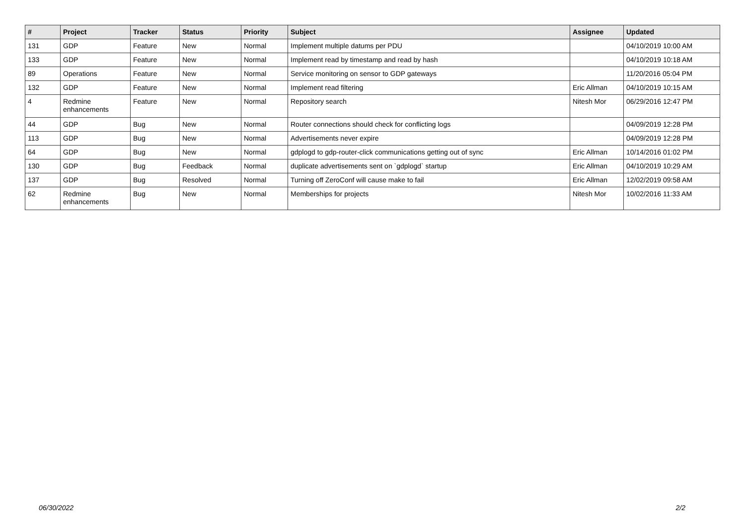| # | Project | Tracker | Status | Priority | Subject | Assignee | Updated |
| --- | --- | --- | --- | --- | --- | --- | --- |
| 131 | GDP | Feature | New | Normal | Implement multiple datums per PDU | | 04/10/2019 10:00 AM |
| 133 | GDP | Feature | New | Normal | Implement read by timestamp and read by hash | | 04/10/2019 10:18 AM |
| 89 | Operations | Feature | New | Normal | Service monitoring on sensor to GDP gateways | | 11/20/2016 05:04 PM |
| 132 | GDP | Feature | New | Normal | Implement read filtering | Eric Allman | 04/10/2019 10:15 AM |
| 4 | Redmine enhancements | Feature | New | Normal | Repository search | Nitesh Mor | 06/29/2016 12:47 PM |
| 44 | GDP | Bug | New | Normal | Router connections should check for conflicting logs | | 04/09/2019 12:28 PM |
| 113 | GDP | Bug | New | Normal | Advertisements never expire | | 04/09/2019 12:28 PM |
| 64 | GDP | Bug | New | Normal | gdplogd to gdp-router-click communications getting out of sync | Eric Allman | 10/14/2016 01:02 PM |
| 130 | GDP | Bug | Feedback | Normal | duplicate advertisements sent on `gdplogd` startup | Eric Allman | 04/10/2019 10:29 AM |
| 137 | GDP | Bug | Resolved | Normal | Turning off ZeroConf will cause make to fail | Eric Allman | 12/02/2019 09:58 AM |
| 62 | Redmine enhancements | Bug | New | Normal | Memberships for projects | Nitesh Mor | 10/02/2016 11:33 AM |
06/30/2022 2/2